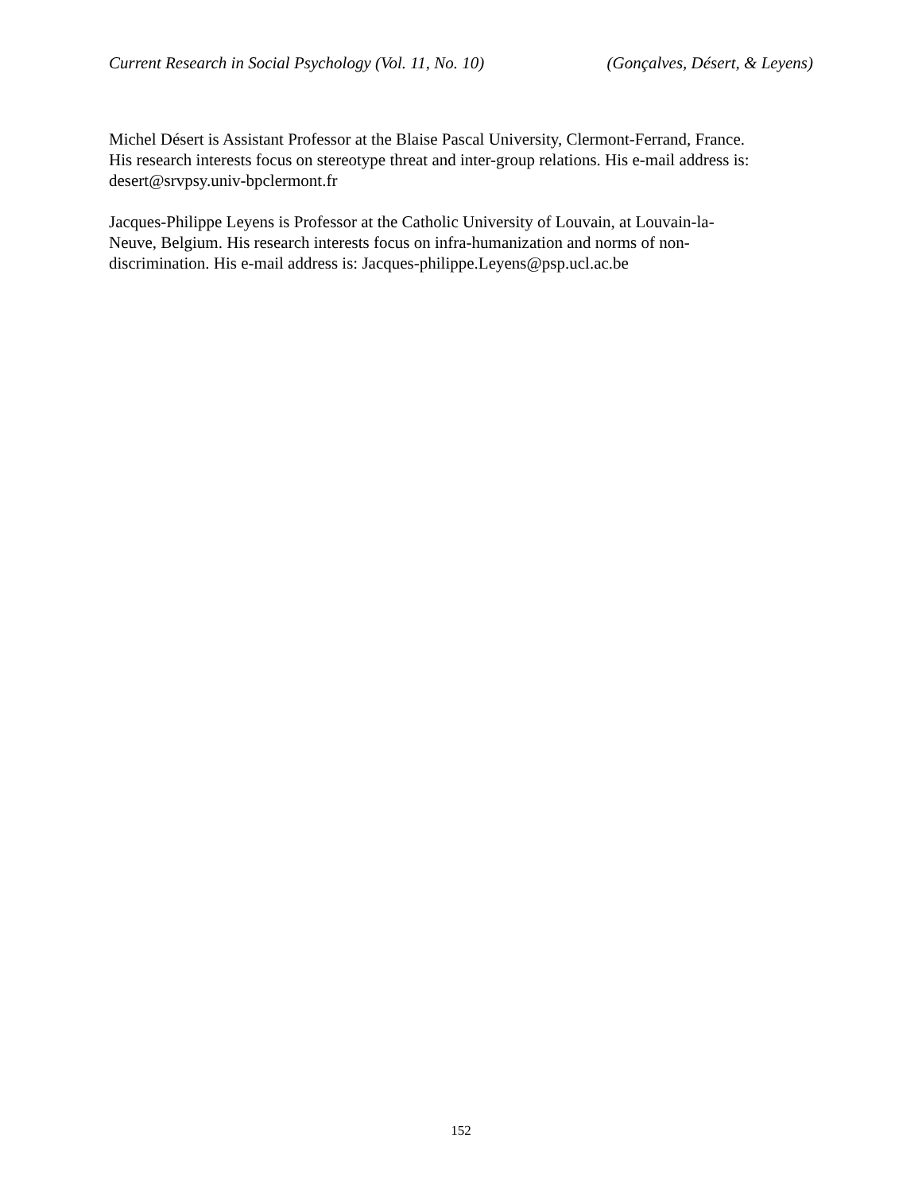Current Research in Social Psychology (Vol. 11, No. 10) (Gonçalves, Désert, & Leyens)
Michel Désert is Assistant Professor at the Blaise Pascal University, Clermont-Ferrand, France.
His research interests focus on stereotype threat and inter-group relations. His e-mail address is:
desert@srvpsy.univ-bpclermont.fr
Jacques-Philippe Leyens is Professor at the Catholic University of Louvain, at Louvain-la-
Neuve, Belgium. His research interests focus on infra-humanization and norms of non-
discrimination. His e-mail address is: Jacques-philippe.Leyens@psp.ucl.ac.be
152